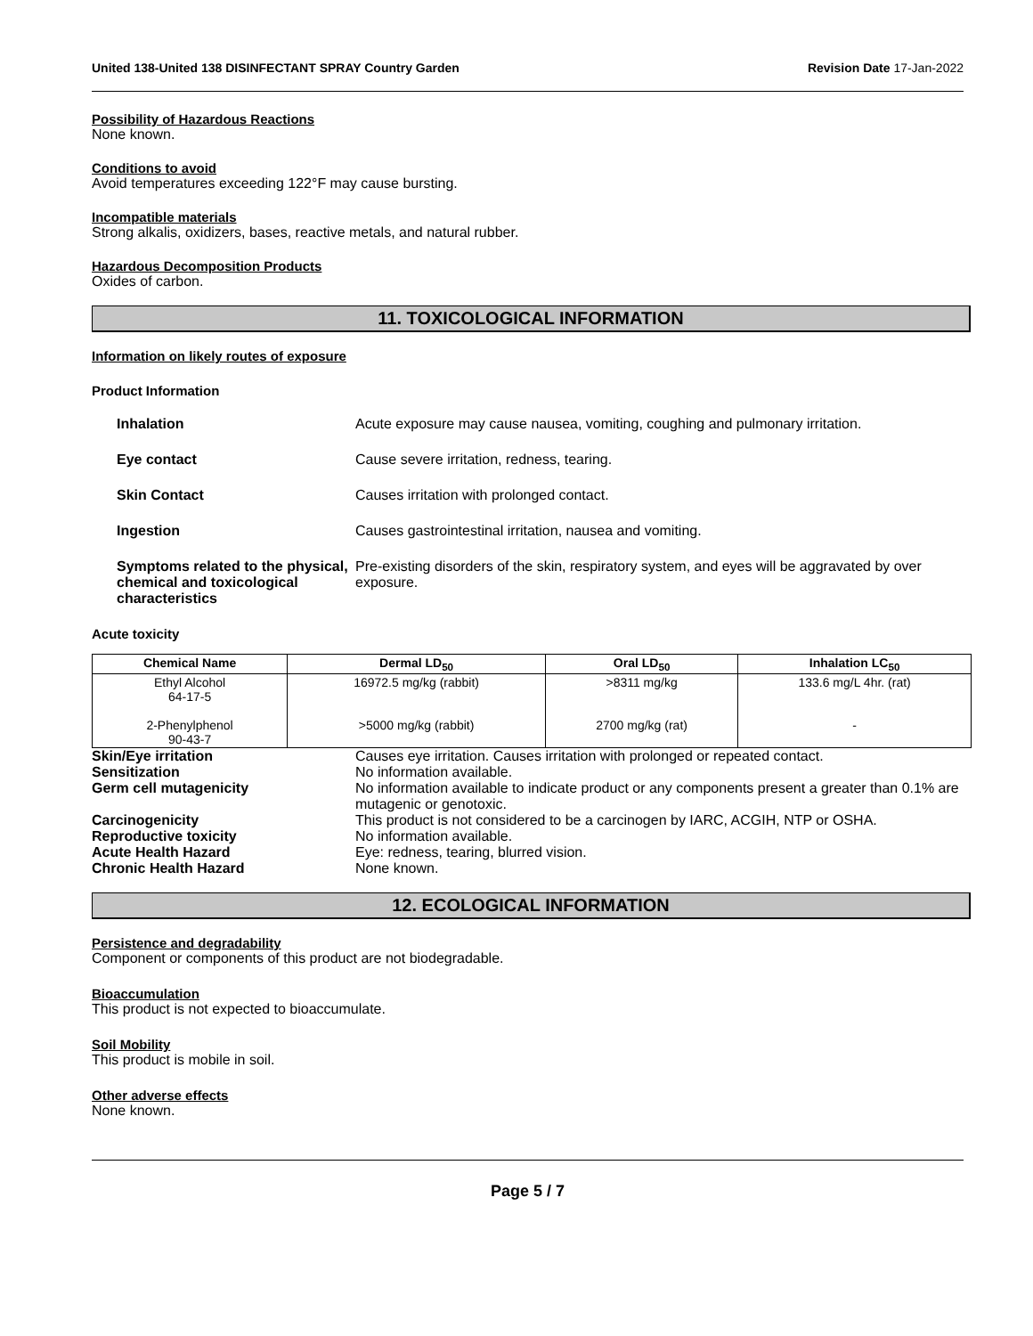United 138-United 138 DISINFECTANT SPRAY Country Garden Revision Date 17-Jan-2022
Possibility of Hazardous Reactions
None known.
Conditions to avoid
Avoid temperatures exceeding 122°F may cause bursting.
Incompatible materials
Strong alkalis, oxidizers, bases, reactive metals, and natural rubber.
Hazardous Decomposition Products
Oxides of carbon.
11. TOXICOLOGICAL INFORMATION
Information on likely routes of exposure
Product Information
| Inhalation | Acute exposure may cause nausea, vomiting, coughing and pulmonary irritation. |
| Eye contact | Cause severe irritation, redness, tearing. |
| Skin Contact | Causes irritation with prolonged contact. |
| Ingestion | Causes gastrointestinal irritation, nausea and vomiting. |
| Symptoms related to the physical, chemical and toxicological characteristics | Pre-existing disorders of the skin, respiratory system, and eyes will be aggravated by over exposure. |
Acute toxicity
| Chemical Name | Dermal LD<sub>50</sub> | Oral LD<sub>50</sub> | Inhalation LC<sub>50</sub> |
| --- | --- | --- | --- |
| Ethyl Alcohol 64-17-5 2-Phenylphenol 90-43-7 | 16972.5 mg/kg (rabbit) >5000 mg/kg (rabbit) | >8311 mg/kg 2700 mg/kg (rat) | 133.6 mg/L 4hr. (rat) - |
| Skin/Eye irritation | Causes eye irritation. Causes irritation with prolonged or repeated contact. |
| Sensitization | No information available. |
| Germ cell mutagenicity | No information available to indicate product or any components present a greater than 0.1% are mutagenic or genotoxic. |
| Carcinogenicity | This product is not considered to be a carcinogen by IARC, ACGIH, NTP or OSHA. |
| Reproductive toxicity | No information available. |
| Acute Health Hazard | Eye: redness, tearing, blurred vision. |
| Chronic Health Hazard | None known. |
12. ECOLOGICAL INFORMATION
Persistence and degradability
Component or components of this product are not biodegradable.
Bioaccumulation
This product is not expected to bioaccumulate.
Soil Mobility
This product is mobile in soil.
Other adverse effects
None known.
Page 5 / 7